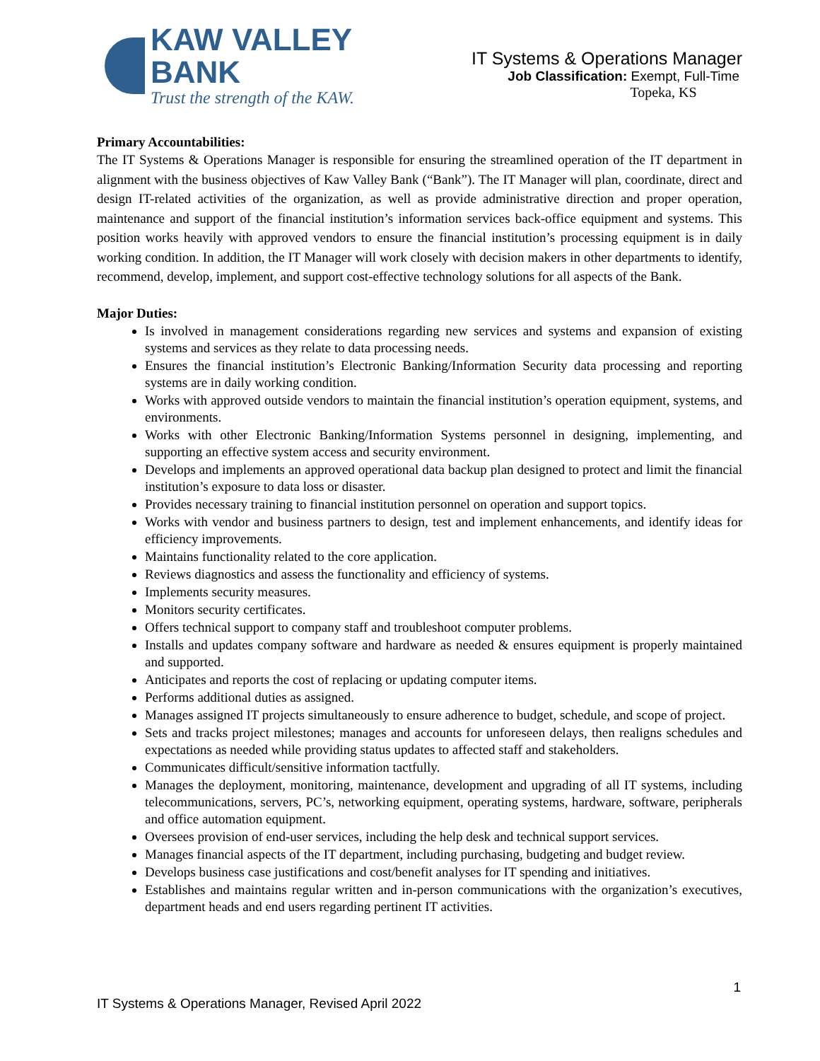KAW VALLEY BANK
Trust the strength of the KAW.
IT Systems & Operations Manager
Job Classification: Exempt, Full-Time
Topeka, KS
Primary Accountabilities:
The IT Systems & Operations Manager is responsible for ensuring the streamlined operation of the IT department in alignment with the business objectives of Kaw Valley Bank (“Bank”). The IT Manager will plan, coordinate, direct and design IT-related activities of the organization, as well as provide administrative direction and proper operation, maintenance and support of the financial institution’s information services back-office equipment and systems. This position works heavily with approved vendors to ensure the financial institution’s processing equipment is in daily working condition. In addition, the IT Manager will work closely with decision makers in other departments to identify, recommend, develop, implement, and support cost-effective technology solutions for all aspects of the Bank.
Major Duties:
Is involved in management considerations regarding new services and systems and expansion of existing systems and services as they relate to data processing needs.
Ensures the financial institution’s Electronic Banking/Information Security data processing and reporting systems are in daily working condition.
Works with approved outside vendors to maintain the financial institution’s operation equipment, systems, and environments.
Works with other Electronic Banking/Information Systems personnel in designing, implementing, and supporting an effective system access and security environment.
Develops and implements an approved operational data backup plan designed to protect and limit the financial institution’s exposure to data loss or disaster.
Provides necessary training to financial institution personnel on operation and support topics.
Works with vendor and business partners to design, test and implement enhancements, and identify ideas for efficiency improvements.
Maintains functionality related to the core application.
Reviews diagnostics and assess the functionality and efficiency of systems.
Implements security measures.
Monitors security certificates.
Offers technical support to company staff and troubleshoot computer problems.
Installs and updates company software and hardware as needed & ensures equipment is properly maintained and supported.
Anticipates and reports the cost of replacing or updating computer items.
Performs additional duties as assigned.
Manages assigned IT projects simultaneously to ensure adherence to budget, schedule, and scope of project.
Sets and tracks project milestones; manages and accounts for unforeseen delays, then realigns schedules and expectations as needed while providing status updates to affected staff and stakeholders.
Communicates difficult/sensitive information tactfully.
Manages the deployment, monitoring, maintenance, development and upgrading of all IT systems, including telecommunications, servers, PC’s, networking equipment, operating systems, hardware, software, peripherals and office automation equipment.
Oversees provision of end-user services, including the help desk and technical support services.
Manages financial aspects of the IT department, including purchasing, budgeting and budget review.
Develops business case justifications and cost/benefit analyses for IT spending and initiatives.
Establishes and maintains regular written and in-person communications with the organization’s executives, department heads and end users regarding pertinent IT activities.
1
IT Systems & Operations Manager, Revised April 2022